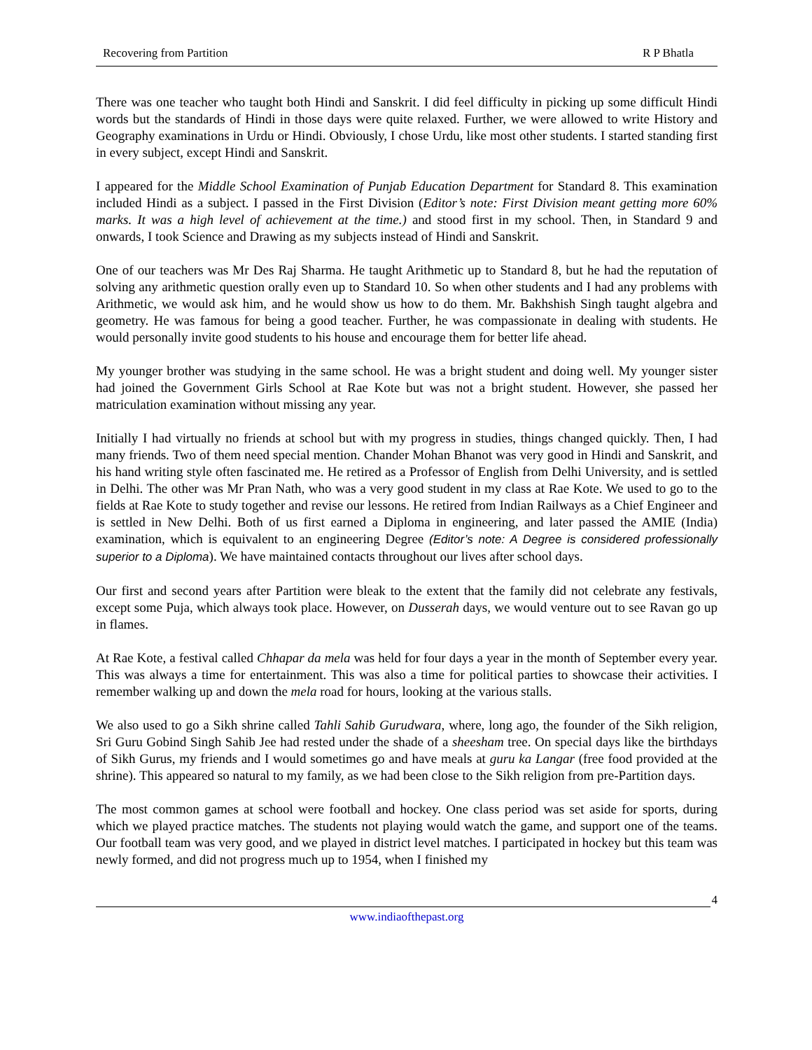Recovering from Partition R P Bhatla
There was one teacher who taught both Hindi and Sanskrit. I did feel difficulty in picking up some difficult Hindi words but the standards of Hindi in those days were quite relaxed. Further, we were allowed to write History and Geography examinations in Urdu or Hindi. Obviously, I chose Urdu, like most other students. I started standing first in every subject, except Hindi and Sanskrit.
I appeared for the Middle School Examination of Punjab Education Department for Standard 8. This examination included Hindi as a subject. I passed in the First Division (Editor’s note: First Division meant getting more 60% marks. It was a high level of achievement at the time.) and stood first in my school. Then, in Standard 9 and onwards, I took Science and Drawing as my subjects instead of Hindi and Sanskrit.
One of our teachers was Mr Des Raj Sharma. He taught Arithmetic up to Standard 8, but he had the reputation of solving any arithmetic question orally even up to Standard 10. So when other students and I had any problems with Arithmetic, we would ask him, and he would show us how to do them. Mr. Bakhshish Singh taught algebra and geometry. He was famous for being a good teacher. Further, he was compassionate in dealing with students. He would personally invite good students to his house and encourage them for better life ahead.
My younger brother was studying in the same school. He was a bright student and doing well. My younger sister had joined the Government Girls School at Rae Kote but was not a bright student. However, she passed her matriculation examination without missing any year.
Initially I had virtually no friends at school but with my progress in studies, things changed quickly. Then, I had many friends. Two of them need special mention. Chander Mohan Bhanot was very good in Hindi and Sanskrit, and his hand writing style often fascinated me. He retired as a Professor of English from Delhi University, and is settled in Delhi. The other was Mr Pran Nath, who was a very good student in my class at Rae Kote. We used to go to the fields at Rae Kote to study together and revise our lessons. He retired from Indian Railways as a Chief Engineer and is settled in New Delhi. Both of us first earned a Diploma in engineering, and later passed the AMIE (India) examination, which is equivalent to an engineering Degree (Editor’s note: A Degree is considered professionally superior to a Diploma). We have maintained contacts throughout our lives after school days.
Our first and second years after Partition were bleak to the extent that the family did not celebrate any festivals, except some Puja, which always took place. However, on Dusserah days, we would venture out to see Ravan go up in flames.
At Rae Kote, a festival called Chhapar da mela was held for four days a year in the month of September every year. This was always a time for entertainment. This was also a time for political parties to showcase their activities. I remember walking up and down the mela road for hours, looking at the various stalls.
We also used to go a Sikh shrine called Tahli Sahib Gurudwara, where, long ago, the founder of the Sikh religion, Sri Guru Gobind Singh Sahib Jee had rested under the shade of a sheesham tree. On special days like the birthdays of Sikh Gurus, my friends and I would sometimes go and have meals at guru ka Langar (free food provided at the shrine). This appeared so natural to my family, as we had been close to the Sikh religion from pre-Partition days.
The most common games at school were football and hockey. One class period was set aside for sports, during which we played practice matches. The students not playing would watch the game, and support one of the teams. Our football team was very good, and we played in district level matches. I participated in hockey but this team was newly formed, and did not progress much up to 1954, when I finished my
4
www.indiaofthepast.org